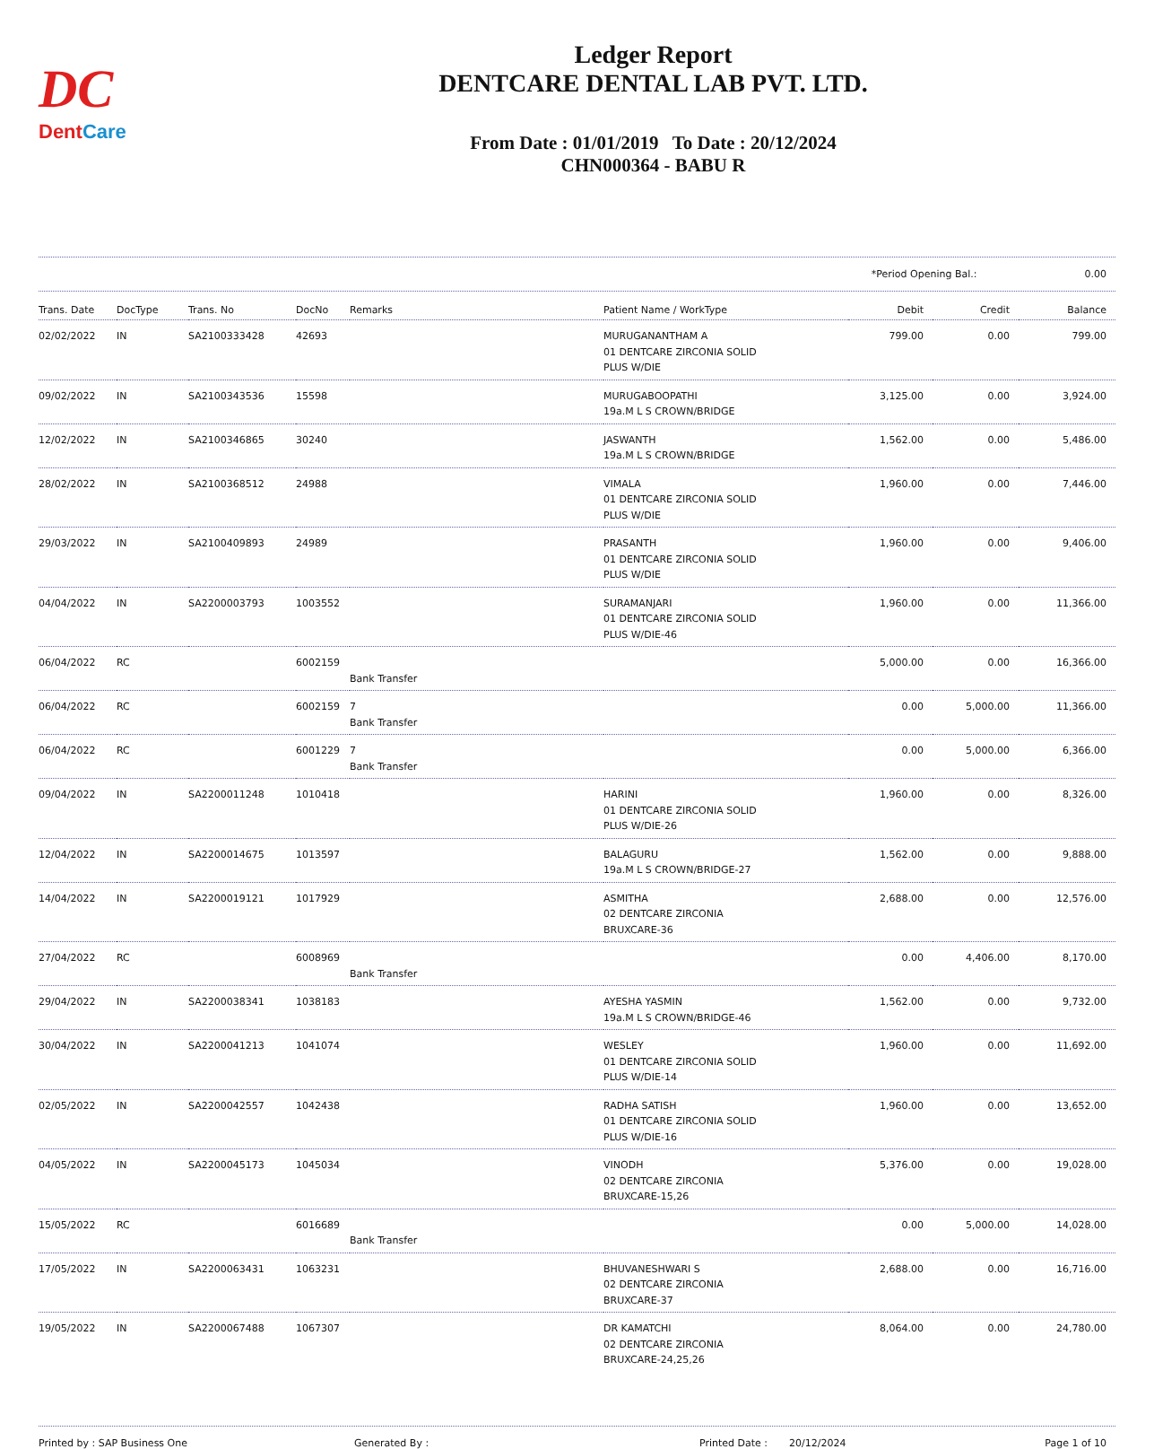DC
DentCare
Ledger Report
DENTCARE DENTAL LAB PVT. LTD.
From Date : 01/01/2019 To Date : 20/12/2024
CHN000364 - BABU R
*Period Opening Bal.: 0.00
| Trans. Date | DocType | Trans. No | DocNo | Remarks | Patient Name / WorkType | Debit | Credit | Balance |
| --- | --- | --- | --- | --- | --- | --- | --- | --- |
| 02/02/2022 | IN | SA2100333428 | 42693 | | MURUGANANTHAM A 01 DENTCARE ZIRCONIA SOLID PLUS W/DIE | 799.00 | 0.00 | 799.00 |
| 09/02/2022 | IN | SA2100343536 | 15598 | | MURUGABOOPATHI 19a.M L S CROWN/BRIDGE | 3,125.00 | 0.00 | 3,924.00 |
| 12/02/2022 | IN | SA2100346865 | 30240 | | JASWANTH 19a.M L S CROWN/BRIDGE | 1,562.00 | 0.00 | 5,486.00 |
| 28/02/2022 | IN | SA2100368512 | 24988 | | VIMALA 01 DENTCARE ZIRCONIA SOLID PLUS W/DIE | 1,960.00 | 0.00 | 7,446.00 |
| 29/03/2022 | IN | SA2100409893 | 24989 | | PRASANTH 01 DENTCARE ZIRCONIA SOLID PLUS W/DIE | 1,960.00 | 0.00 | 9,406.00 |
| 04/04/2022 | IN | SA2200003793 | 1003552 | | SURAMANJARI 01 DENTCARE ZIRCONIA SOLID PLUS W/DIE-46 | 1,960.00 | 0.00 | 11,366.00 |
| 06/04/2022 | RC | | 6002159 | Bank Transfer | | 5,000.00 | 0.00 | 16,366.00 |
| 06/04/2022 | RC | | 6002159 | 7 Bank Transfer | | 0.00 | 5,000.00 | 11,366.00 |
| 06/04/2022 | RC | | 6001229 | 7 Bank Transfer | | 0.00 | 5,000.00 | 6,366.00 |
| 09/04/2022 | IN | SA2200011248 | 1010418 | | HARINI 01 DENTCARE ZIRCONIA SOLID PLUS W/DIE-26 | 1,960.00 | 0.00 | 8,326.00 |
| 12/04/2022 | IN | SA2200014675 | 1013597 | | BALAGURU 19a.M L S CROWN/BRIDGE-27 | 1,562.00 | 0.00 | 9,888.00 |
| 14/04/2022 | IN | SA2200019121 | 1017929 | | ASMITHA 02 DENTCARE ZIRCONIA BRUXCARE-36 | 2,688.00 | 0.00 | 12,576.00 |
| 27/04/2022 | RC | | 6008969 | Bank Transfer | | 0.00 | 4,406.00 | 8,170.00 |
| 29/04/2022 | IN | SA2200038341 | 1038183 | | AYESHA YASMIN 19a.M L S CROWN/BRIDGE-46 | 1,562.00 | 0.00 | 9,732.00 |
| 30/04/2022 | IN | SA2200041213 | 1041074 | | WESLEY 01 DENTCARE ZIRCONIA SOLID PLUS W/DIE-14 | 1,960.00 | 0.00 | 11,692.00 |
| 02/05/2022 | IN | SA2200042557 | 1042438 | | RADHA SATISH 01 DENTCARE ZIRCONIA SOLID PLUS W/DIE-16 | 1,960.00 | 0.00 | 13,652.00 |
| 04/05/2022 | IN | SA2200045173 | 1045034 | | VINODH 02 DENTCARE ZIRCONIA BRUXCARE-15,26 | 5,376.00 | 0.00 | 19,028.00 |
| 15/05/2022 | RC | | 6016689 | Bank Transfer | | 0.00 | 5,000.00 | 14,028.00 |
| 17/05/2022 | IN | SA2200063431 | 1063231 | | BHUVANESHWARI S 02 DENTCARE ZIRCONIA BRUXCARE-37 | 2,688.00 | 0.00 | 16,716.00 |
| 19/05/2022 | IN | SA2200067488 | 1067307 | | DR KAMATCHI 02 DENTCARE ZIRCONIA BRUXCARE-24,25,26 | 8,064.00 | 0.00 | 24,780.00 |
Printed by : SAP Business One Generated By : Printed Date : 20/12/2024 Page 1 of 10